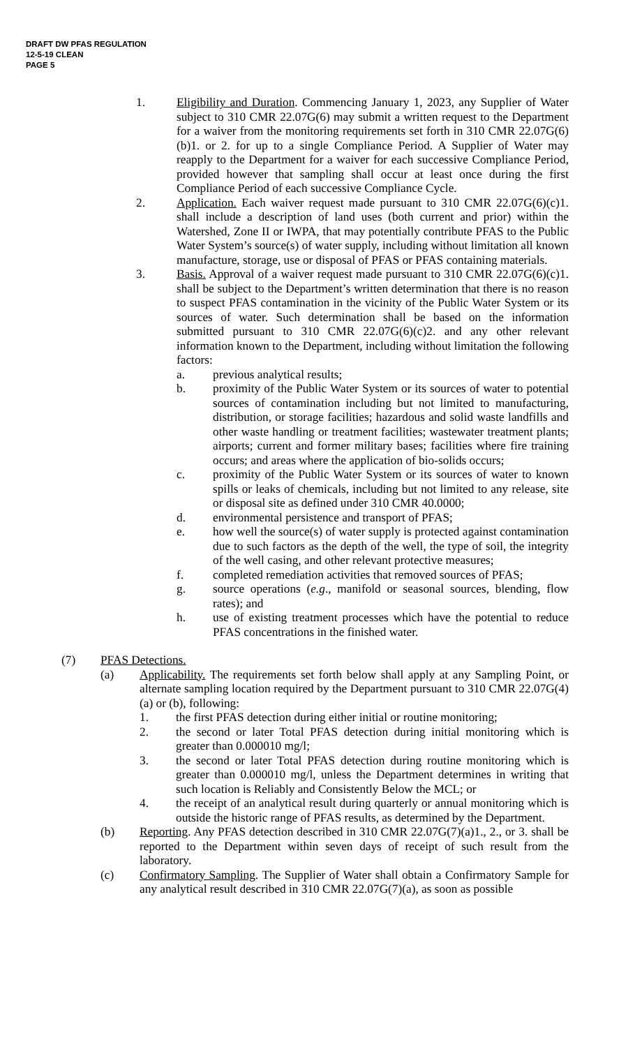DRAFT DW PFAS REGULATION
12-5-19 CLEAN
PAGE 5
1. Eligibility and Duration. Commencing January 1, 2023, any Supplier of Water subject to 310 CMR 22.07G(6) may submit a written request to the Department for a waiver from the monitoring requirements set forth in 310 CMR 22.07G(6)(b)1. or 2. for up to a single Compliance Period. A Supplier of Water may reapply to the Department for a waiver for each successive Compliance Period, provided however that sampling shall occur at least once during the first Compliance Period of each successive Compliance Cycle.
2. Application. Each waiver request made pursuant to 310 CMR 22.07G(6)(c)1. shall include a description of land uses (both current and prior) within the Watershed, Zone II or IWPA, that may potentially contribute PFAS to the Public Water System’s source(s) of water supply, including without limitation all known manufacture, storage, use or disposal of PFAS or PFAS containing materials.
3. Basis. Approval of a waiver request made pursuant to 310 CMR 22.07G(6)(c)1. shall be subject to the Department’s written determination that there is no reason to suspect PFAS contamination in the vicinity of the Public Water System or its sources of water. Such determination shall be based on the information submitted pursuant to 310 CMR 22.07G(6)(c)2. and any other relevant information known to the Department, including without limitation the following factors:
a. previous analytical results;
b. proximity of the Public Water System or its sources of water to potential sources of contamination including but not limited to manufacturing, distribution, or storage facilities; hazardous and solid waste landfills and other waste handling or treatment facilities; wastewater treatment plants; airports; current and former military bases; facilities where fire training occurs; and areas where the application of bio-solids occurs;
c. proximity of the Public Water System or its sources of water to known spills or leaks of chemicals, including but not limited to any release, site or disposal site as defined under 310 CMR 40.0000;
d. environmental persistence and transport of PFAS;
e. how well the source(s) of water supply is protected against contamination due to such factors as the depth of the well, the type of soil, the integrity of the well casing, and other relevant protective measures;
f. completed remediation activities that removed sources of PFAS;
g. source operations (e.g., manifold or seasonal sources, blending, flow rates); and
h. use of existing treatment processes which have the potential to reduce PFAS concentrations in the finished water.
(7) PFAS Detections.
(a) Applicability. The requirements set forth below shall apply at any Sampling Point, or alternate sampling location required by the Department pursuant to 310 CMR 22.07G(4)(a) or (b), following:
1. the first PFAS detection during either initial or routine monitoring;
2. the second or later Total PFAS detection during initial monitoring which is greater than 0.000010 mg/l;
3. the second or later Total PFAS detection during routine monitoring which is greater than 0.000010 mg/l, unless the Department determines in writing that such location is Reliably and Consistently Below the MCL; or
4. the receipt of an analytical result during quarterly or annual monitoring which is outside the historic range of PFAS results, as determined by the Department.
(b) Reporting. Any PFAS detection described in 310 CMR 22.07G(7)(a)1., 2., or 3. shall be reported to the Department within seven days of receipt of such result from the laboratory.
(c) Confirmatory Sampling. The Supplier of Water shall obtain a Confirmatory Sample for any analytical result described in 310 CMR 22.07G(7)(a), as soon as possible